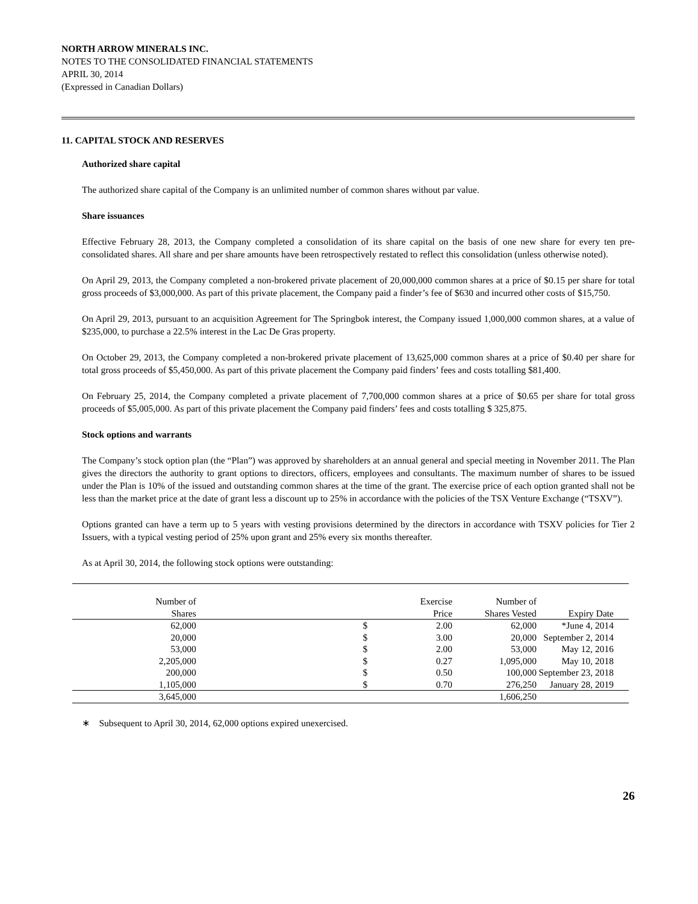NORTH ARROW MINERALS INC.
NOTES TO THE CONSOLIDATED FINANCIAL STATEMENTS
APRIL 30, 2014
(Expressed in Canadian Dollars)
11. CAPITAL STOCK AND RESERVES
Authorized share capital
The authorized share capital of the Company is an unlimited number of common shares without par value.
Share issuances
Effective February 28, 2013, the Company completed a consolidation of its share capital on the basis of one new share for every ten pre-consolidated shares. All share and per share amounts have been retrospectively restated to reflect this consolidation (unless otherwise noted).
On April 29, 2013, the Company completed a non-brokered private placement of 20,000,000 common shares at a price of $0.15 per share for total gross proceeds of $3,000,000. As part of this private placement, the Company paid a finder’s fee of $630 and incurred other costs of $15,750.
On April 29, 2013, pursuant to an acquisition Agreement for The Springbok interest, the Company issued 1,000,000 common shares, at a value of $235,000, to purchase a 22.5% interest in the Lac De Gras property.
On October 29, 2013, the Company completed a non-brokered private placement of 13,625,000 common shares at a price of $0.40 per share for total gross proceeds of $5,450,000. As part of this private placement the Company paid finders’ fees and costs totalling $81,400.
On February 25, 2014, the Company completed a private placement of 7,700,000 common shares at a price of $0.65 per share for total gross proceeds of $5,005,000. As part of this private placement the Company paid finders’ fees and costs totalling $ 325,875.
Stock options and warrants
The Company’s stock option plan (the “Plan”) was approved by shareholders at an annual general and special meeting in November 2011. The Plan gives the directors the authority to grant options to directors, officers, employees and consultants. The maximum number of shares to be issued under the Plan is 10% of the issued and outstanding common shares at the time of the grant. The exercise price of each option granted shall not be less than the market price at the date of grant less a discount up to 25% in accordance with the policies of the TSX Venture Exchange (“TSXV”).
Options granted can have a term up to 5 years with vesting provisions determined by the directors in accordance with TSXV policies for Tier 2 Issuers, with a typical vesting period of 25% upon grant and 25% every six months thereafter.
As at April 30, 2014, the following stock options were outstanding:
| Number of Shares | | Exercise Price | Number of Shares Vested | Expiry Date |
| --- | --- | --- | --- | --- |
| 62,000 | $ | 2.00 | 62,000 | *June 4, 2014 |
| 20,000 | $ | 3.00 | 20,000 | September 2, 2014 |
| 53,000 | $ | 2.00 | 53,000 | May 12, 2016 |
| 2,205,000 | $ | 0.27 | 1,095,000 | May 10, 2018 |
| 200,000 | $ | 0.50 | 100,000 | September 23, 2018 |
| 1,105,000 | $ | 0.70 | 276,250 | January 28, 2019 |
| 3,645,000 | | | 1,606,250 | |
∗ Subsequent to April 30, 2014, 62,000 options expired unexercised.
26